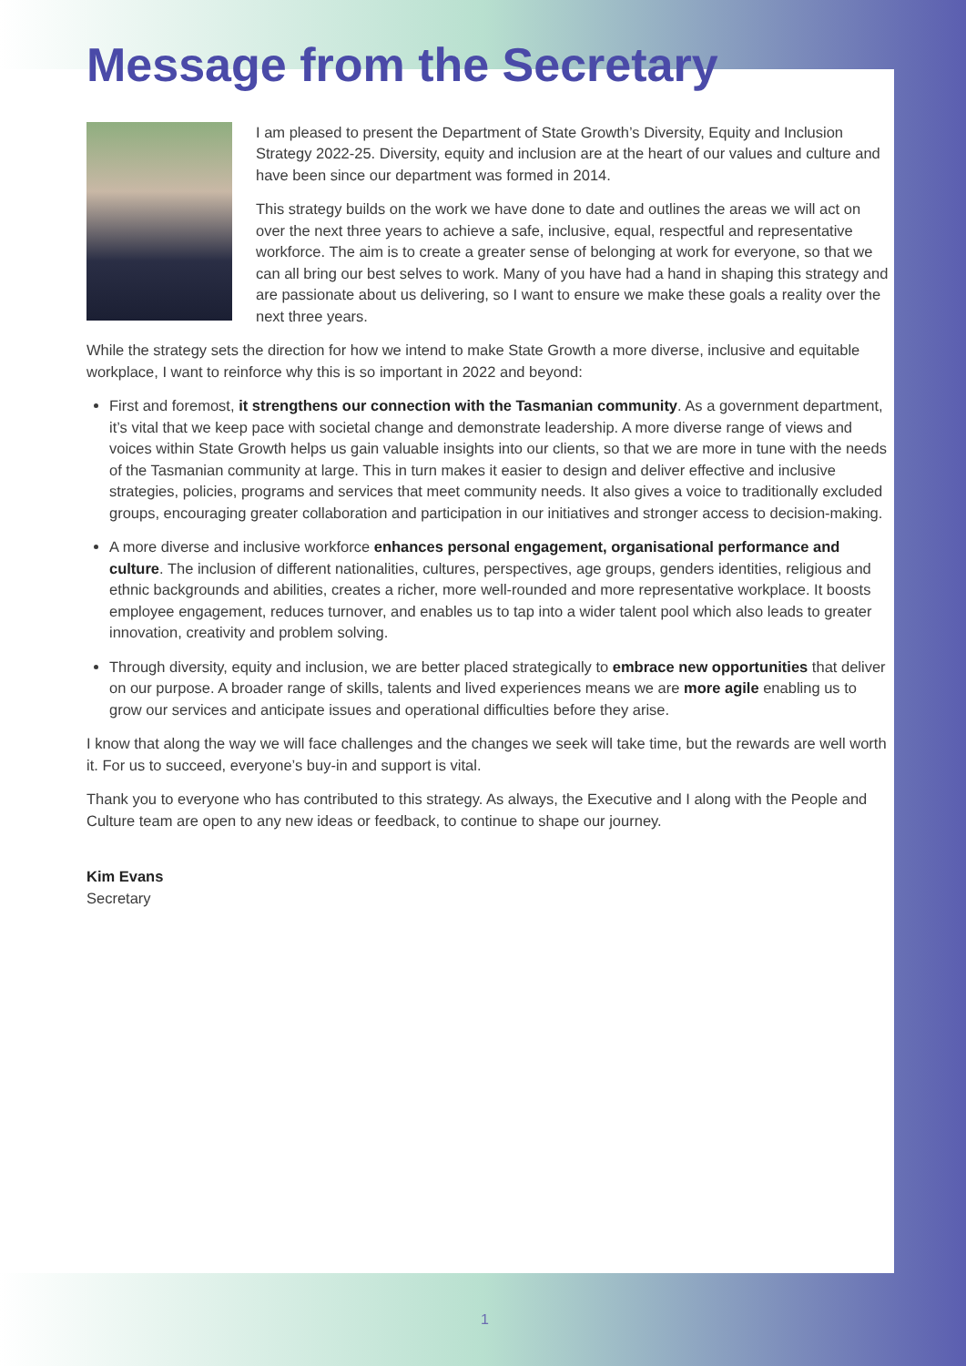Message from the Secretary
I am pleased to present the Department of State Growth’s Diversity, Equity and Inclusion Strategy 2022-25. Diversity, equity and inclusion are at the heart of our values and culture and have been since our department was formed in 2014.
This strategy builds on the work we have done to date and outlines the areas we will act on over the next three years to achieve a safe, inclusive, equal, respectful and representative workforce. The aim is to create a greater sense of belonging at work for everyone, so that we can all bring our best selves to work. Many of you have had a hand in shaping this strategy and are passionate about us delivering, so I want to ensure we make these goals a reality over the next three years.
While the strategy sets the direction for how we intend to make State Growth a more diverse, inclusive and equitable workplace, I want to reinforce why this is so important in 2022 and beyond:
First and foremost, it strengthens our connection with the Tasmanian community. As a government department, it’s vital that we keep pace with societal change and demonstrate leadership. A more diverse range of views and voices within State Growth helps us gain valuable insights into our clients, so that we are more in tune with the needs of the Tasmanian community at large. This in turn makes it easier to design and deliver effective and inclusive strategies, policies, programs and services that meet community needs. It also gives a voice to traditionally excluded groups, encouraging greater collaboration and participation in our initiatives and stronger access to decision-making.
A more diverse and inclusive workforce enhances personal engagement, organisational performance and culture. The inclusion of different nationalities, cultures, perspectives, age groups, genders identities, religious and ethnic backgrounds and abilities, creates a richer, more well-rounded and more representative workplace. It boosts employee engagement, reduces turnover, and enables us to tap into a wider talent pool which also leads to greater innovation, creativity and problem solving.
Through diversity, equity and inclusion, we are better placed strategically to embrace new opportunities that deliver on our purpose. A broader range of skills, talents and lived experiences means we are more agile enabling us to grow our services and anticipate issues and operational difficulties before they arise.
I know that along the way we will face challenges and the changes we seek will take time, but the rewards are well worth it. For us to succeed, everyone’s buy-in and support is vital.
Thank you to everyone who has contributed to this strategy. As always, the Executive and I along with the People and Culture team are open to any new ideas or feedback, to continue to shape our journey.
Kim Evans
Secretary
1